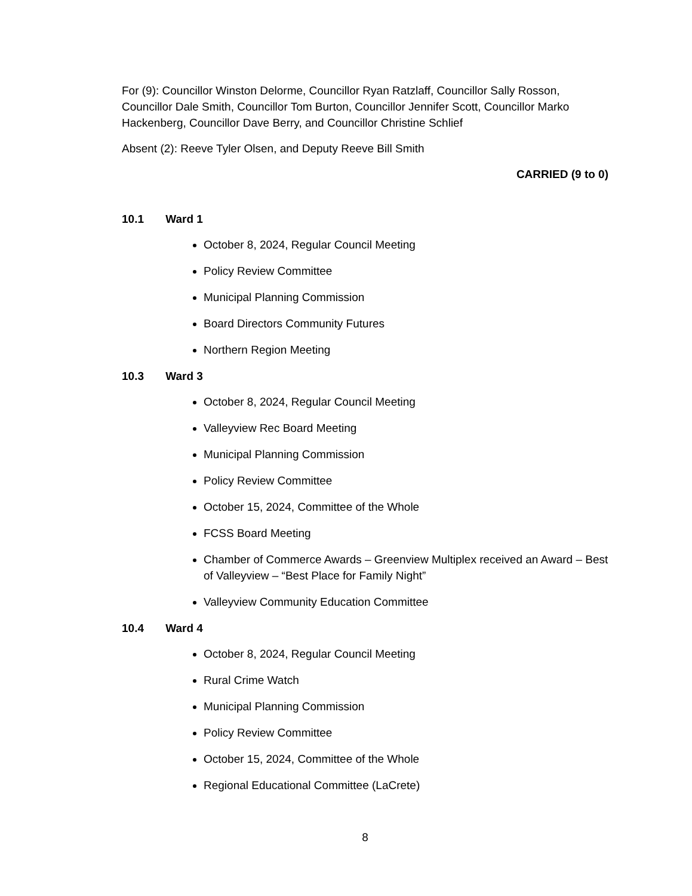For (9): Councillor Winston Delorme, Councillor Ryan Ratzlaff, Councillor Sally Rosson, Councillor Dale Smith, Councillor Tom Burton, Councillor Jennifer Scott, Councillor Marko Hackenberg, Councillor Dave Berry, and Councillor Christine Schlief
Absent (2): Reeve Tyler Olsen, and Deputy Reeve Bill Smith
CARRIED (9 to 0)
10.1 Ward 1
October 8, 2024, Regular Council Meeting
Policy Review Committee
Municipal Planning Commission
Board Directors Community Futures
Northern Region Meeting
10.3 Ward 3
October 8, 2024, Regular Council Meeting
Valleyview Rec Board Meeting
Municipal Planning Commission
Policy Review Committee
October 15, 2024, Committee of the Whole
FCSS Board Meeting
Chamber of Commerce Awards – Greenview Multiplex received an Award – Best of Valleyview – “Best Place for Family Night”
Valleyview Community Education Committee
10.4 Ward 4
October 8, 2024, Regular Council Meeting
Rural Crime Watch
Municipal Planning Commission
Policy Review Committee
October 15, 2024, Committee of the Whole
Regional Educational Committee (LaCrete)
8